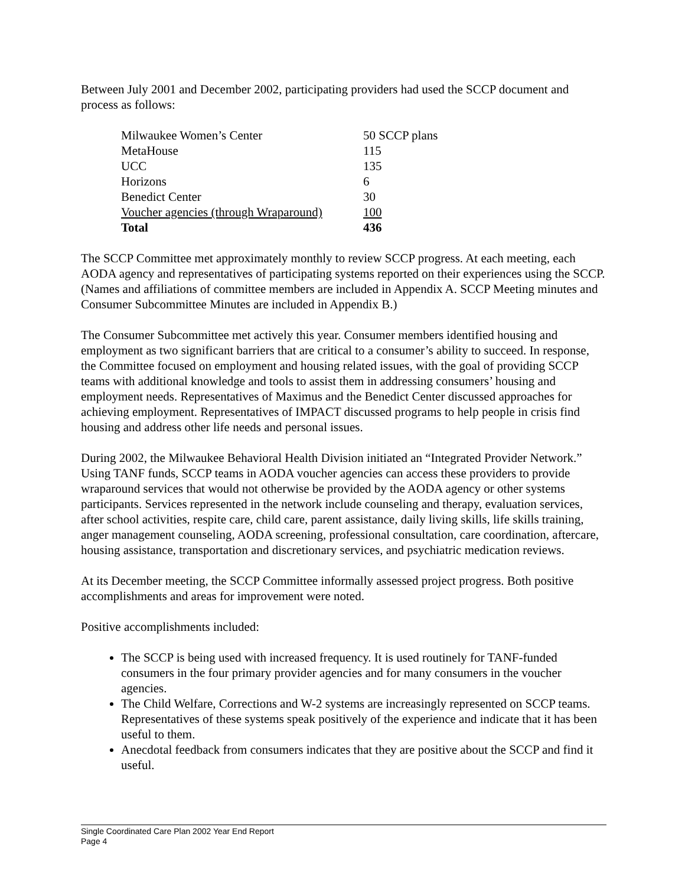Between July 2001 and December 2002, participating providers had used the SCCP document and process as follows:
| Milwaukee Women’s Center | 50 SCCP plans |
| MetaHouse | 115 |
| UCC | 135 |
| Horizons | 6 |
| Benedict Center | 30 |
| Voucher agencies (through Wraparound) | 100 |
| Total | 436 |
The SCCP Committee met approximately monthly to review SCCP progress. At each meeting, each AODA agency and representatives of participating systems reported on their experiences using the SCCP. (Names and affiliations of committee members are included in Appendix A. SCCP Meeting minutes and Consumer Subcommittee Minutes are included in Appendix B.)
The Consumer Subcommittee met actively this year. Consumer members identified housing and employment as two significant barriers that are critical to a consumer’s ability to succeed. In response, the Committee focused on employment and housing related issues, with the goal of providing SCCP teams with additional knowledge and tools to assist them in addressing consumers’ housing and employment needs. Representatives of Maximus and the Benedict Center discussed approaches for achieving employment. Representatives of IMPACT discussed programs to help people in crisis find housing and address other life needs and personal issues.
During 2002, the Milwaukee Behavioral Health Division initiated an “Integrated Provider Network.” Using TANF funds, SCCP teams in AODA voucher agencies can access these providers to provide wraparound services that would not otherwise be provided by the AODA agency or other systems participants. Services represented in the network include counseling and therapy, evaluation services, after school activities, respite care, child care, parent assistance, daily living skills, life skills training, anger management counseling, AODA screening, professional consultation, care coordination, aftercare, housing assistance, transportation and discretionary services, and psychiatric medication reviews.
At its December meeting, the SCCP Committee informally assessed project progress. Both positive accomplishments and areas for improvement were noted.
Positive accomplishments included:
The SCCP is being used with increased frequency. It is used routinely for TANF-funded consumers in the four primary provider agencies and for many consumers in the voucher agencies.
The Child Welfare, Corrections and W-2 systems are increasingly represented on SCCP teams. Representatives of these systems speak positively of the experience and indicate that it has been useful to them.
Anecdotal feedback from consumers indicates that they are positive about the SCCP and find it useful.
Single Coordinated Care Plan 2002 Year End Report
Page 4